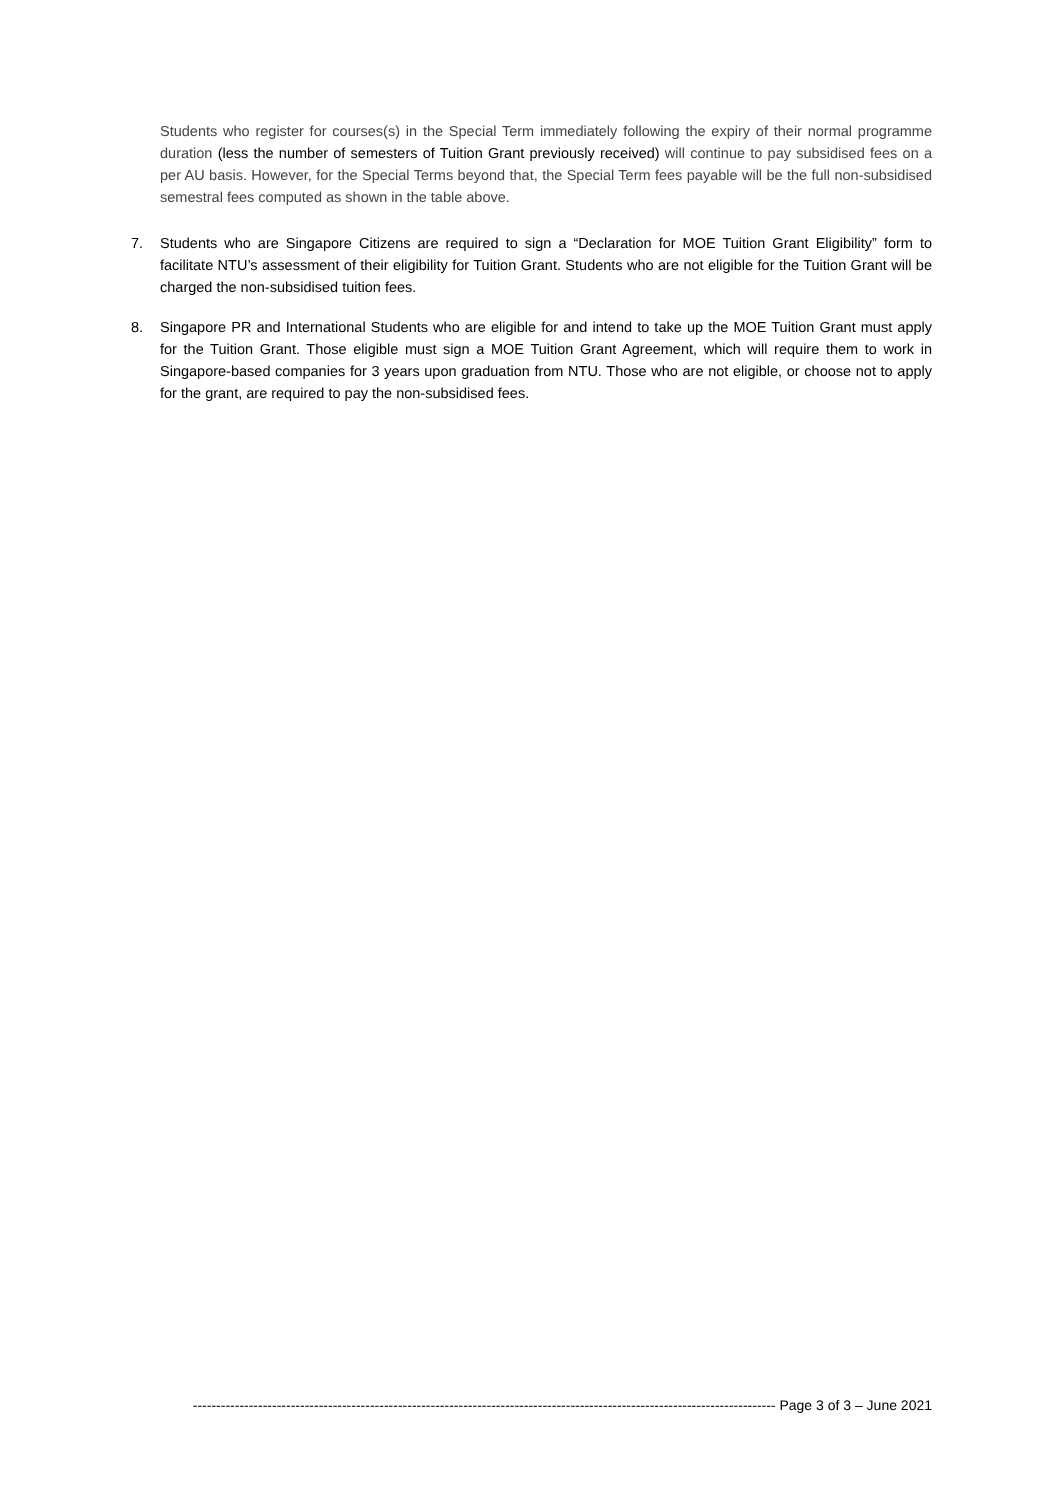Students who register for courses(s) in the Special Term immediately following the expiry of their normal programme duration (less the number of semesters of Tuition Grant previously received) will continue to pay subsidised fees on a per AU basis. However, for the Special Terms beyond that, the Special Term fees payable will be the full non-subsidised semestral fees computed as shown in the table above.
7. Students who are Singapore Citizens are required to sign a “Declaration for MOE Tuition Grant Eligibility” form to facilitate NTU’s assessment of their eligibility for Tuition Grant. Students who are not eligible for the Tuition Grant will be charged the non-subsidised tuition fees.
8. Singapore PR and International Students who are eligible for and intend to take up the MOE Tuition Grant must apply for the Tuition Grant. Those eligible must sign a MOE Tuition Grant Agreement, which will require them to work in Singapore-based companies for 3 years upon graduation from NTU. Those who are not eligible, or choose not to apply for the grant, are required to pay the non-subsidised fees.
----------------------------------------------------------------------------------------------------------------------------- Page 3 of 3 – June 2021